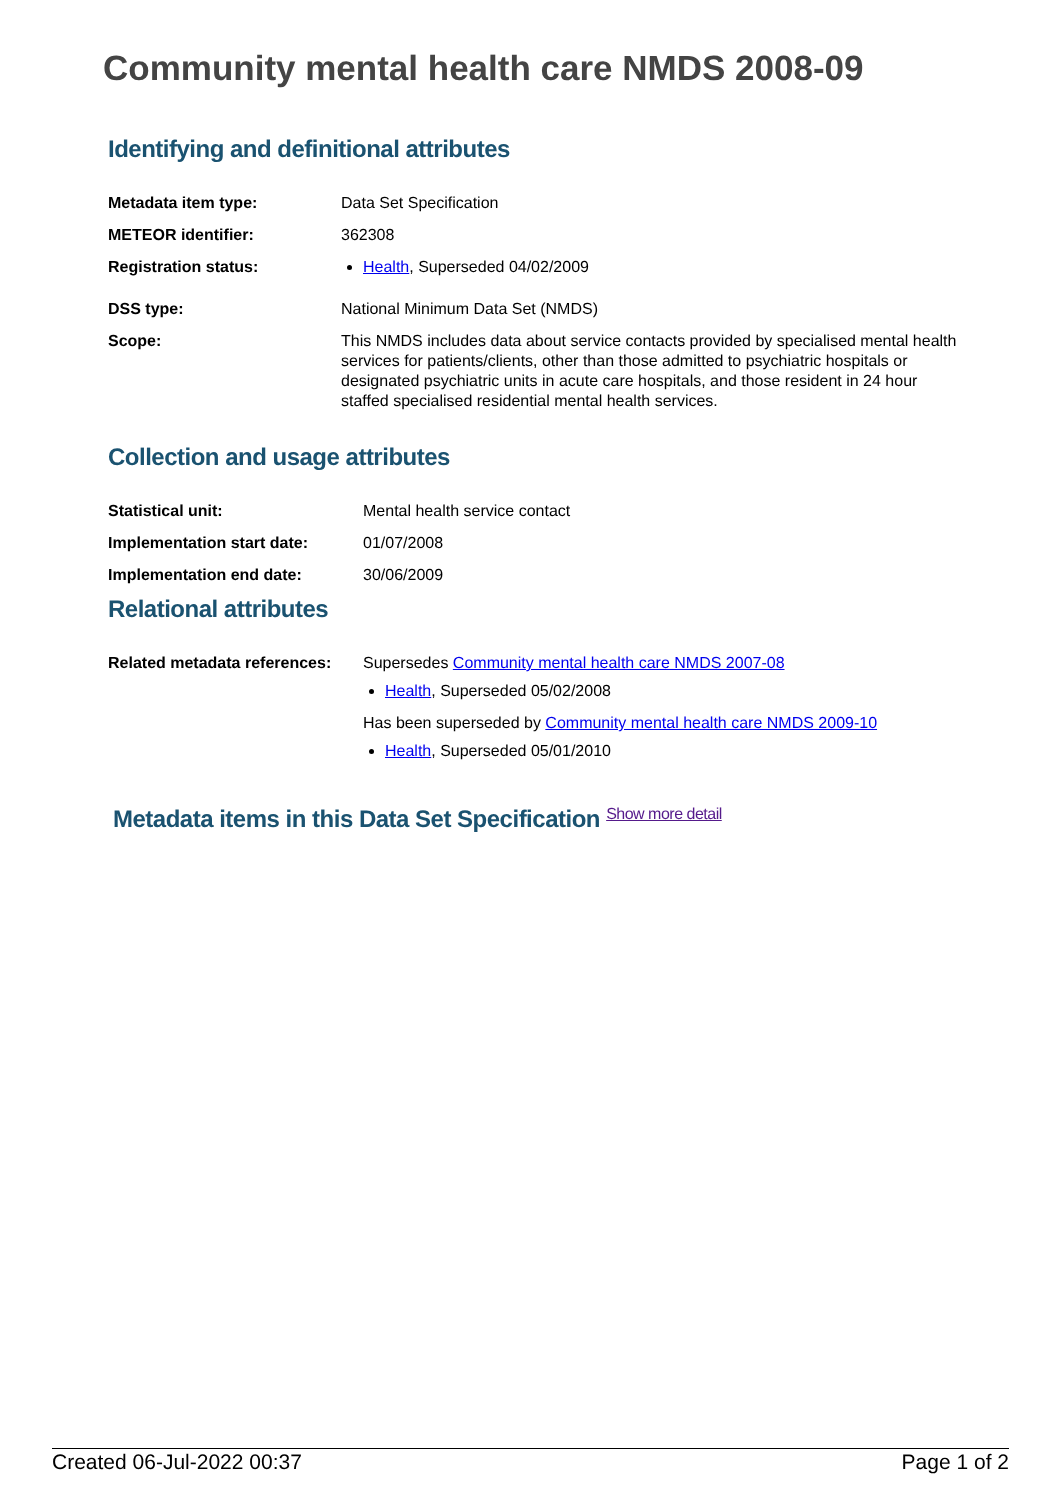Community mental health care NMDS 2008-09
Identifying and definitional attributes
| Metadata item type: | Data Set Specification |
| METEOR identifier: | 362308 |
| Registration status: | Health , Superseded 04/02/2009 |
| DSS type: | National Minimum Data Set (NMDS) |
| Scope: | This NMDS includes data about service contacts provided by specialised mental health services for patients/clients, other than those admitted to psychiatric hospitals or designated psychiatric units in acute care hospitals, and those resident in 24 hour staffed specialised residential mental health services. |
Collection and usage attributes
| Statistical unit: | Mental health service contact |
| Implementation start date: | 01/07/2008 |
| Implementation end date: | 30/06/2009 |
Relational attributes
| Related metadata references: | Supersedes Community mental health care NMDS 2007-08 Health , Superseded 05/02/2008 Has been superseded by Community mental health care NMDS 2009-10 Health , Superseded 05/01/2010 |
Metadata items in this Data Set Specification Show more detail
Created 06-Jul-2022 00:37 Page 1 of 2